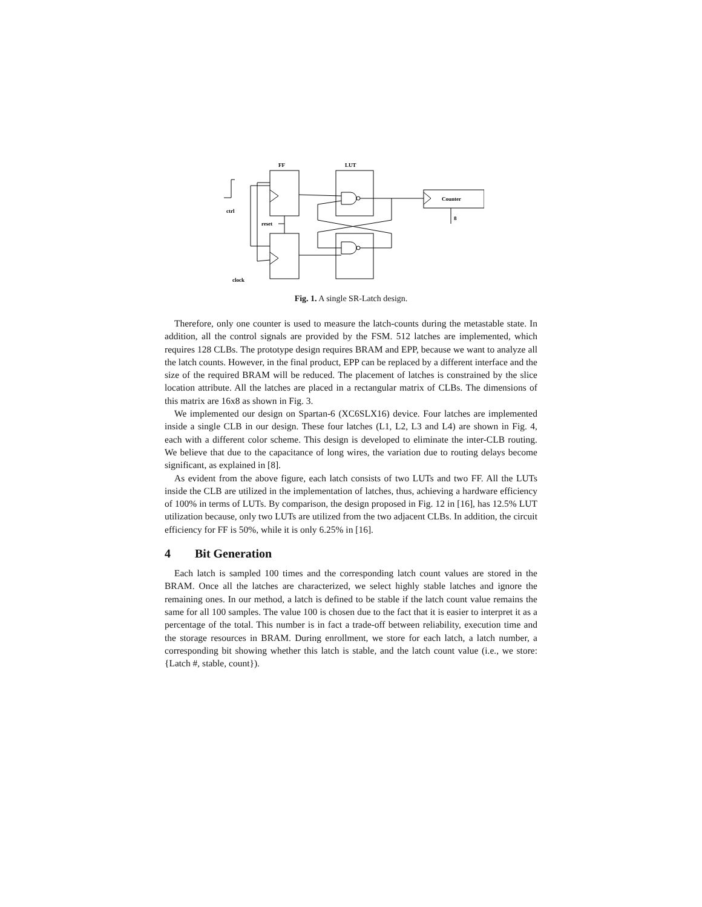FF
LUT
Counter
ctrl
reset
clock
8
Fig. 1. A single SR-Latch design.
Therefore, only one counter is used to measure the latch-counts during the metastable state. In addition, all the control signals are provided by the FSM. 512 latches are implemented, which requires 128 CLBs. The prototype design requires BRAM and EPP, because we want to analyze all the latch counts. However, in the final product, EPP can be replaced by a different interface and the size of the required BRAM will be reduced. The placement of latches is constrained by the slice location attribute. All the latches are placed in a rectangular matrix of CLBs. The dimensions of this matrix are 16x8 as shown in Fig. 3.
We implemented our design on Spartan-6 (XC6SLX16) device. Four latches are implemented inside a single CLB in our design. These four latches (L1, L2, L3 and L4) are shown in Fig. 4, each with a different color scheme. This design is developed to eliminate the inter-CLB routing. We believe that due to the capacitance of long wires, the variation due to routing delays become significant, as explained in [8].
As evident from the above figure, each latch consists of two LUTs and two FF. All the LUTs inside the CLB are utilized in the implementation of latches, thus, achieving a hardware efficiency of 100% in terms of LUTs. By comparison, the design proposed in Fig. 12 in [16], has 12.5% LUT utilization because, only two LUTs are utilized from the two adjacent CLBs. In addition, the circuit efficiency for FF is 50%, while it is only 6.25% in [16].
4 Bit Generation
Each latch is sampled 100 times and the corresponding latch count values are stored in the BRAM. Once all the latches are characterized, we select highly stable latches and ignore the remaining ones. In our method, a latch is defined to be stable if the latch count value remains the same for all 100 samples. The value 100 is chosen due to the fact that it is easier to interpret it as a percentage of the total. This number is in fact a trade-off between reliability, execution time and the storage resources in BRAM. During enrollment, we store for each latch, a latch number, a corresponding bit showing whether this latch is stable, and the latch count value (i.e., we store: {Latch #, stable, count}).